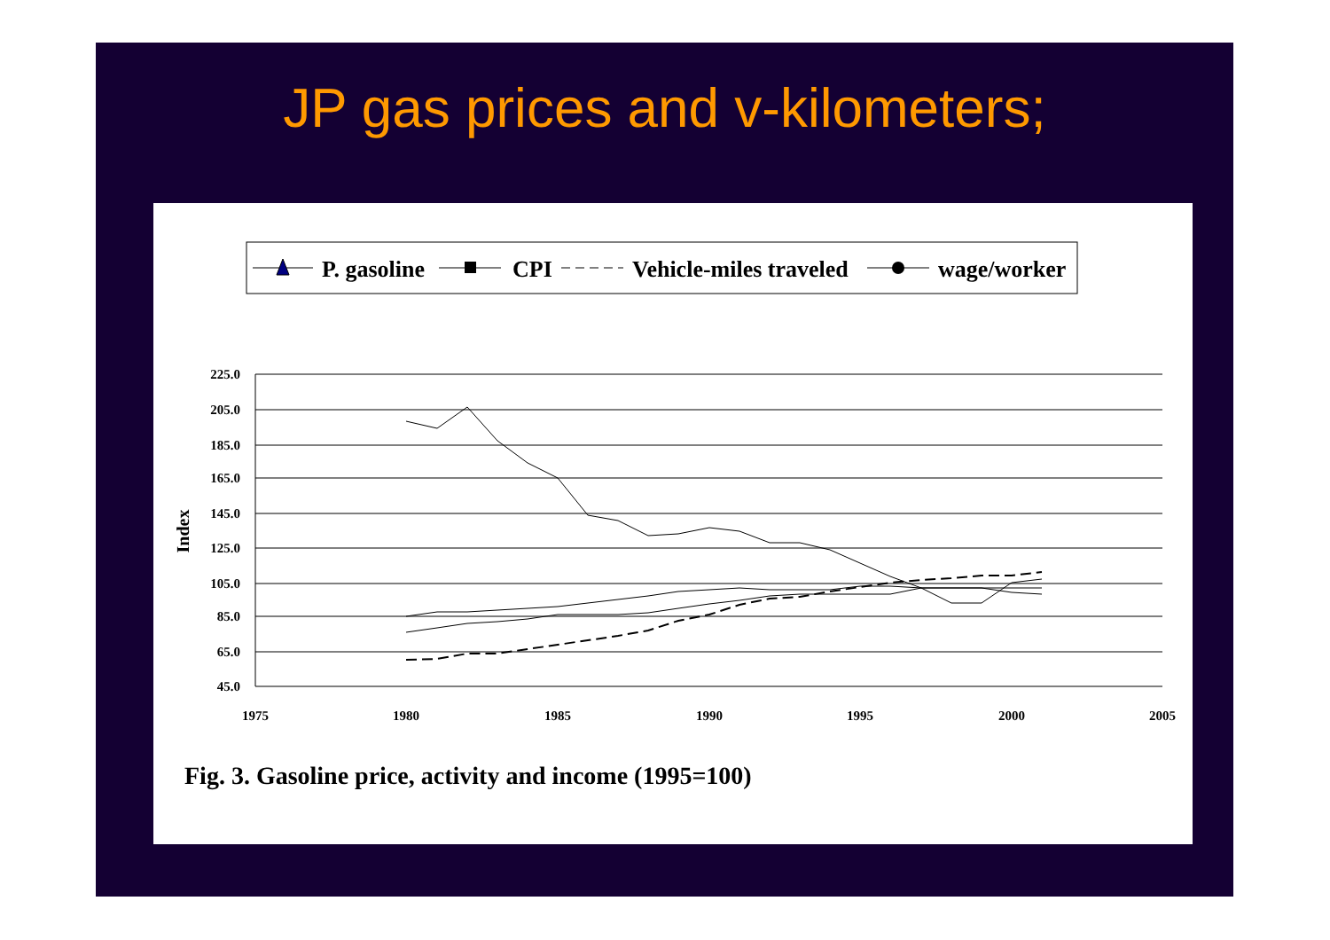JP gas prices and v-kilometers;
P. gasoline
CPI
Vehicle-miles traveled
wage/worker
225.0
205.0
185.0
165.0
145.0
125.0
105.0
85.0
65.0
45.0
1975
1980
1985
1990
1995
2000
2005
Index
Fig. 3. Gasoline price, activity and income (1995=100)